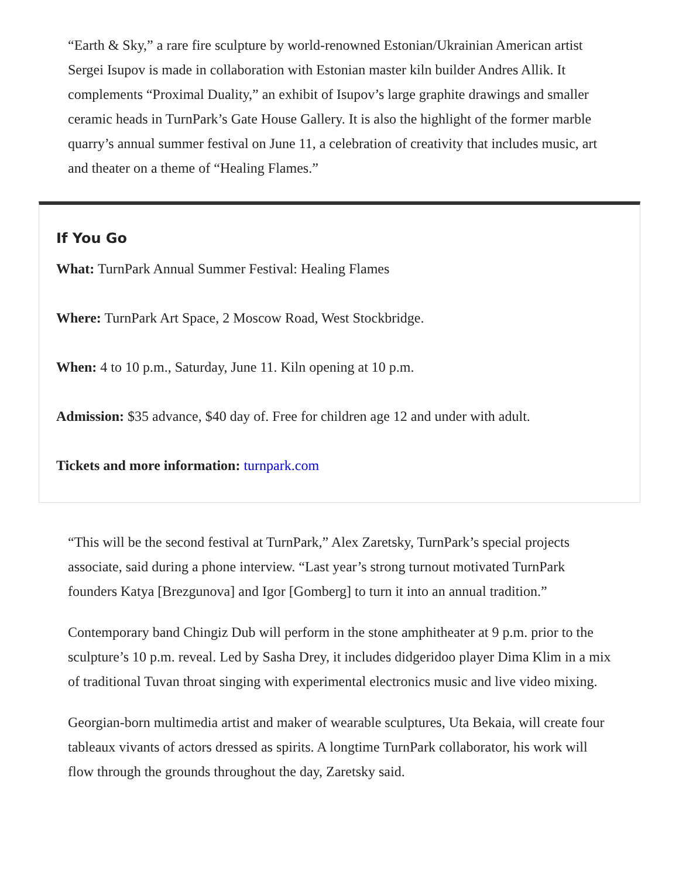“Earth & Sky,” a rare fire sculpture by world-renowned Estonian/Ukrainian American artist Sergei Isupov is made in collaboration with Estonian master kiln builder Andres Allik. It complements “Proximal Duality,” an exhibit of Isupov’s large graphite drawings and smaller ceramic heads in TurnPark’s Gate House Gallery. It is also the highlight of the former marble quarry’s annual summer festival on June 11, a celebration of creativity that includes music, art and theater on a theme of “Healing Flames.”
If You Go
What: TurnPark Annual Summer Festival: Healing Flames
Where: TurnPark Art Space, 2 Moscow Road, West Stockbridge.
When: 4 to 10 p.m., Saturday, June 11. Kiln opening at 10 p.m.
Admission: $35 advance, $40 day of. Free for children age 12 and under with adult.
Tickets and more information: turnpark.com
“This will be the second festival at TurnPark,” Alex Zaretsky, TurnPark’s special projects associate, said during a phone interview. “Last year’s strong turnout motivated TurnPark founders Katya [Brezgunova] and Igor [Gomberg] to turn it into an annual tradition.”
Contemporary band Chingiz Dub will perform in the stone amphitheater at 9 p.m. prior to the sculpture’s 10 p.m. reveal. Led by Sasha Drey, it includes didgeridoo player Dima Klim in a mix of traditional Tuvan throat singing with experimental electronics music and live video mixing.
Georgian-born multimedia artist and maker of wearable sculptures, Uta Bekaia, will create four tableaux vivants of actors dressed as spirits. A longtime TurnPark collaborator, his work will flow through the grounds throughout the day, Zaretsky said.